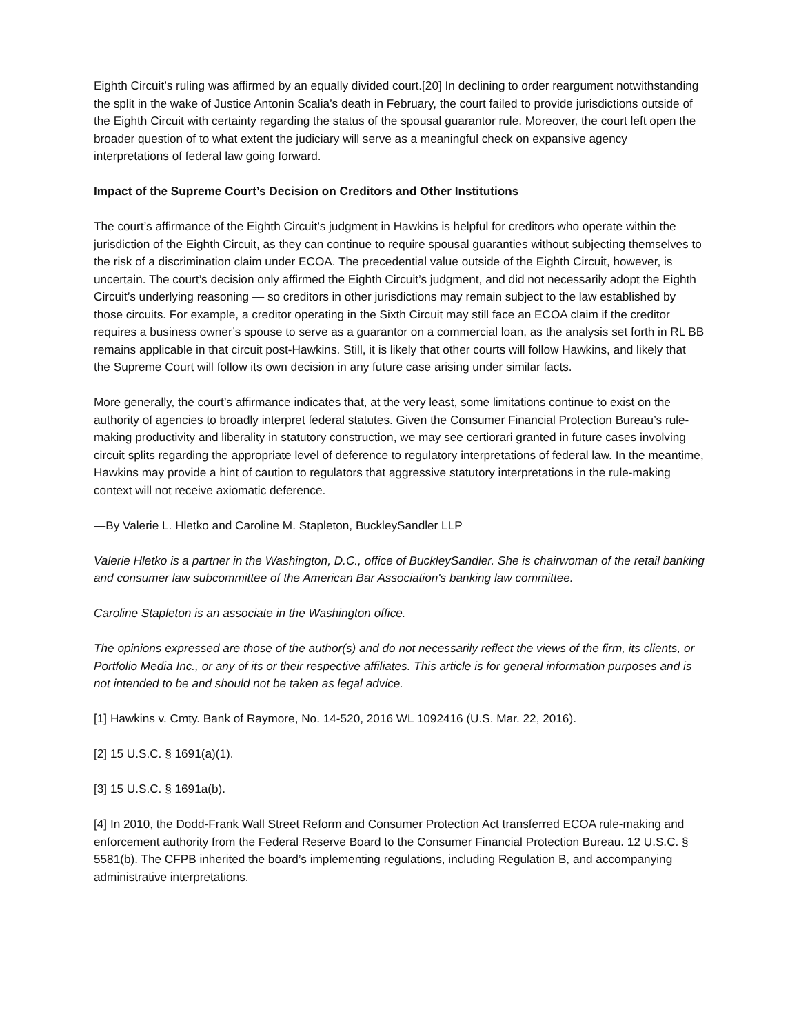Eighth Circuit’s ruling was affirmed by an equally divided court.[20] In declining to order reargument notwithstanding the split in the wake of Justice Antonin Scalia’s death in February, the court failed to provide jurisdictions outside of the Eighth Circuit with certainty regarding the status of the spousal guarantor rule. Moreover, the court left open the broader question of to what extent the judiciary will serve as a meaningful check on expansive agency interpretations of federal law going forward.
Impact of the Supreme Court’s Decision on Creditors and Other Institutions
The court’s affirmance of the Eighth Circuit’s judgment in Hawkins is helpful for creditors who operate within the jurisdiction of the Eighth Circuit, as they can continue to require spousal guaranties without subjecting themselves to the risk of a discrimination claim under ECOA. The precedential value outside of the Eighth Circuit, however, is uncertain. The court’s decision only affirmed the Eighth Circuit’s judgment, and did not necessarily adopt the Eighth Circuit’s underlying reasoning — so creditors in other jurisdictions may remain subject to the law established by those circuits. For example, a creditor operating in the Sixth Circuit may still face an ECOA claim if the creditor requires a business owner’s spouse to serve as a guarantor on a commercial loan, as the analysis set forth in RL BB remains applicable in that circuit post-Hawkins. Still, it is likely that other courts will follow Hawkins, and likely that the Supreme Court will follow its own decision in any future case arising under similar facts.
More generally, the court’s affirmance indicates that, at the very least, some limitations continue to exist on the authority of agencies to broadly interpret federal statutes. Given the Consumer Financial Protection Bureau’s rule-making productivity and liberality in statutory construction, we may see certiorari granted in future cases involving circuit splits regarding the appropriate level of deference to regulatory interpretations of federal law. In the meantime, Hawkins may provide a hint of caution to regulators that aggressive statutory interpretations in the rule-making context will not receive axiomatic deference.
—By Valerie L. Hletko and Caroline M. Stapleton, BuckleySandler LLP
Valerie Hletko is a partner in the Washington, D.C., office of BuckleySandler. She is chairwoman of the retail banking and consumer law subcommittee of the American Bar Association's banking law committee.
Caroline Stapleton is an associate in the Washington office.
The opinions expressed are those of the author(s) and do not necessarily reflect the views of the firm, its clients, or Portfolio Media Inc., or any of its or their respective affiliates. This article is for general information purposes and is not intended to be and should not be taken as legal advice.
[1] Hawkins v. Cmty. Bank of Raymore, No. 14-520, 2016 WL 1092416 (U.S. Mar. 22, 2016).
[2] 15 U.S.C. § 1691(a)(1).
[3] 15 U.S.C. § 1691a(b).
[4] In 2010, the Dodd-Frank Wall Street Reform and Consumer Protection Act transferred ECOA rule-making and enforcement authority from the Federal Reserve Board to the Consumer Financial Protection Bureau. 12 U.S.C. § 5581(b). The CFPB inherited the board’s implementing regulations, including Regulation B, and accompanying administrative interpretations.